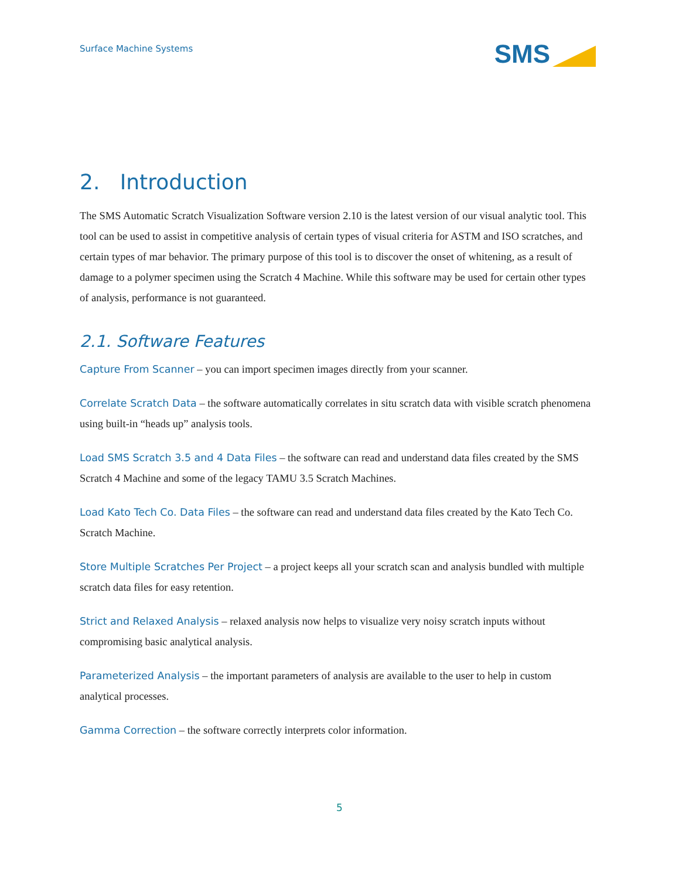Surface Machine Systems
SMS
2. Introduction
The SMS Automatic Scratch Visualization Software version 2.10 is the latest version of our visual analytic tool. This tool can be used to assist in competitive analysis of certain types of visual criteria for ASTM and ISO scratches, and certain types of mar behavior. The primary purpose of this tool is to discover the onset of whitening, as a result of damage to a polymer specimen using the Scratch 4 Machine. While this software may be used for certain other types of analysis, performance is not guaranteed.
2.1. Software Features
Capture From Scanner – you can import specimen images directly from your scanner.
Correlate Scratch Data – the software automatically correlates in situ scratch data with visible scratch phenomena using built-in “heads up” analysis tools.
Load SMS Scratch 3.5 and 4 Data Files – the software can read and understand data files created by the SMS Scratch 4 Machine and some of the legacy TAMU 3.5 Scratch Machines.
Load Kato Tech Co. Data Files – the software can read and understand data files created by the Kato Tech Co. Scratch Machine.
Store Multiple Scratches Per Project – a project keeps all your scratch scan and analysis bundled with multiple scratch data files for easy retention.
Strict and Relaxed Analysis – relaxed analysis now helps to visualize very noisy scratch inputs without compromising basic analytical analysis.
Parameterized Analysis – the important parameters of analysis are available to the user to help in custom analytical processes.
Gamma Correction – the software correctly interprets color information.
5